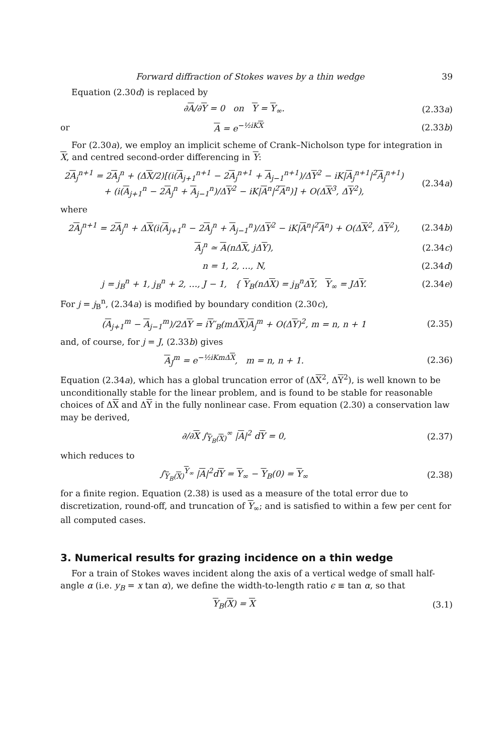Forward diffraction of Stokes waves by a thin wedge 39
Equation (2.30d) is replaced by
∂A/∂Y = 0 on Y = Y<sub>∞</sub>. (2.33a)
or A = e<sup>−½iKX</sup> (2.33b)
For (2.30a), we employ an implicit scheme of Crank–Nicholson type for integration in X, and centred second-order differencing in Y:
2A<sub>j</sub><sup>n+1</sup> = 2A<sub>j</sub><sup>n</sup> + (ΔX/2)[(i(A<sub>j+1</sub><sup>n+1</sup> − 2A<sub>j</sub><sup>n+1</sup> + A<sub>j−1</sub><sup>n+1</sup>)/ΔY<sup>2</sup> − iK|A<sub>j</sub><sup>n+1</sup>|<sup>2</sup>A<sub>j</sub><sup>n+1</sup>)
+ (i(A<sub>j+1</sub><sup>n</sup> − 2A<sub>j</sub><sup>n</sup> + A<sub>j−1</sub><sup>n</sup>)/ΔY<sup>2</sup> − iK|A<sup>n</sup>|<sup>2</sup>A<sup>n</sup>)] + O(ΔX<sup>3</sup>, ΔY<sup>2</sup>), (2.34a)
where
2A<sub>j</sub><sup>n+1</sup> = 2A<sub>j</sub><sup>n</sup> + ΔX(i(A<sub>j+1</sub><sup>n</sup> − 2A<sub>j</sub><sup>n</sup> + A<sub>j−1</sub><sup>n</sup>)/ΔY<sup>2</sup> − iK|A<sup>n</sup>|<sup>2</sup>A<sup>n</sup>) + O(ΔX<sup>2</sup>, ΔY<sup>2</sup>), (2.34b)
A<sub>j</sub><sup>n</sup> ≃ A(nΔX, jΔY), (2.34c)
n = 1, 2, …, N, (2.34d)
j = j<sub>B</sub><sup>n</sup> + 1, j<sub>B</sub><sup>n</sup> + 2, …, J − 1, { Y<sub>B</sub>(nΔX) = j<sub>B</sub><sup>n</sup>ΔY, Y<sub>∞</sub> = JΔY. (2.34e)
For j = j<sub>B</sub><sup>n</sup>, (2.34a) is modified by boundary condition (2.30c),
(A<sub>j+1</sub><sup>m</sup> − A<sub>j−1</sub><sup>m</sup>)/2ΔY = iY′<sub>B</sub>(mΔX)A<sub>j</sub><sup>m</sup> + O(ΔY)<sup>2</sup>, m = n, n + 1 (2.35)
and, of course, for j = J, (2.33b) gives
A<sub>J</sub><sup>m</sup> = e<sup>−½iKmΔX</sup>, m = n, n + 1. (2.36)
Equation (2.34a), which has a global truncation error of (ΔX<sup>2</sup>, ΔY<sup>2</sup>), is well known to be unconditionally stable for the linear problem, and is found to be stable for reasonable choices of ΔX and ΔY in the fully nonlinear case. From equation (2.30) a conservation law may be derived,
∂/∂X ∫<sub>Y<sub>B</sub>(X)</sub><sup>∞</sup> |A|<sup>2</sup> dY = 0, (2.37)
which reduces to
∫<sub>Y<sub>B</sub>(X)</sub><sup>Y<sub>∞</sub></sup> |A|<sup>2</sup>dY = Y<sub>∞</sub> − Y<sub>B</sub>(0) = Y<sub>∞</sub> (2.38)
for a finite region. Equation (2.38) is used as a measure of the total error due to discretization, round-off, and truncation of Y<sub>∞</sub>; and is satisfied to within a few per cent for all computed cases.
3. Numerical results for grazing incidence on a thin wedge
For a train of Stokes waves incident along the axis of a vertical wedge of small half-angle α (i.e. y<sub>B</sub> = x tan α), we define the width-to-length ratio ϵ ≡ tan α, so that
Y<sub>B</sub>(X) = X (3.1)